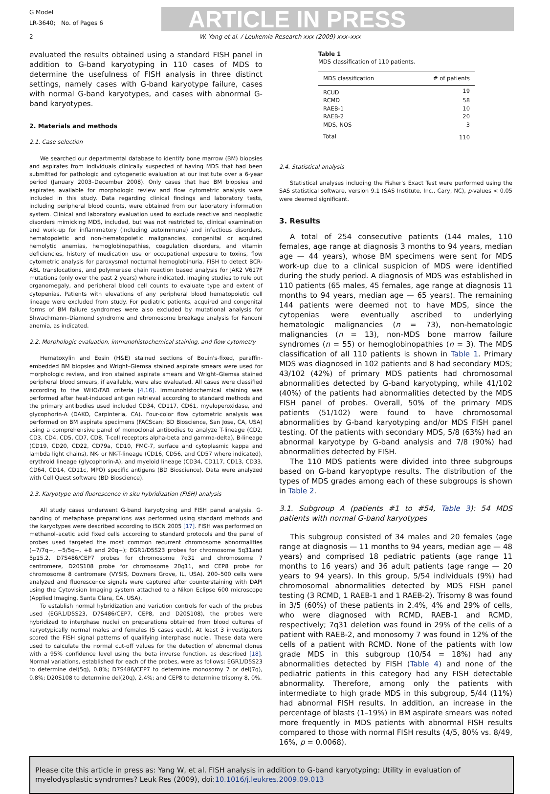G Model
LR-3640; No. of Pages 6
ARTICLE IN PRESS
2 W. Yang et al. / Leukemia Research xxx (2009) xxx–xxx
evaluated the results obtained using a standard FISH panel in addition to G-band karyotyping in 110 cases of MDS to determine the usefulness of FISH analysis in three distinct settings, namely cases with G-band karyotype failure, cases with normal G-band karyotypes, and cases with abnormal G-band karyotypes.
2. Materials and methods
2.1. Case selection
We searched our departmental database to identify bone marrow (BM) biopsies and aspirates from individuals clinically suspected of having MDS that had been submitted for pathologic and cytogenetic evaluation at our institute over a 6-year period (January 2003–December 2008). Only cases that had BM biopsies and aspirates available for morphologic review and flow cytometric analysis were included in this study. Data regarding clinical findings and laboratory tests, including peripheral blood counts, were obtained from our laboratory information system. Clinical and laboratory evaluation used to exclude reactive and neoplastic disorders mimicking MDS, included, but was not restricted to, clinical examination and work-up for inflammatory (including autoimmune) and infectious disorders, hematopoietic and non-hematopoietic malignancies, congenital or acquired hemolytic anemias, hemoglobinopathies, coagulation disorders, and vitamin deficiencies, history of medication use or occupational exposure to toxins, flow cytometric analysis for paroxysmal nocturnal hemoglobinuria, FISH to detect BCR-ABL translocations, and polymerase chain reaction based analysis for JAK2 V617F mutations (only over the past 2 years) where indicated, imaging studies to rule out organomegaly, and peripheral blood cell counts to evaluate type and extent of cytopenias. Patients with elevations of any peripheral blood hematopoietic cell lineage were excluded from study. For pediatric patients, acquired and congenital forms of BM failure syndromes were also excluded by mutational analysis for Shwachmann–Diamond syndrome and chromosome breakage analysis for Fanconi anemia, as indicated.
2.2. Morphologic evaluation, immunohistochemical staining, and flow cytometry
Hematoxylin and Eosin (H&E) stained sections of Bouin's-fixed, paraffin-embedded BM biopsies and Wright–Giemsa stained aspirate smears were used for morphologic review, and iron stained aspirate smears and Wright–Giemsa stained peripheral blood smears, if available, were also evaluated. All cases were classified according to the WHO/FAB criteria [4,16]. Immunohistochemical staining was performed after heat-induced antigen retrieval according to standard methods and the primary antibodies used included CD34, CD117, CD61, myeloperoxidase, and glycophorin-A (DAKO, Carpinteria, CA). Four-color flow cytometric analysis was performed on BM aspirate specimens (FACScan; BD Bioscience, San Jose, CA, USA) using a comprehensive panel of monoclonal antibodies to analyze T-lineage (CD2, CD3, CD4, CD5, CD7, CD8, T-cell receptors alpha-beta and gamma-delta), B-lineage (CD19, CD20, CD22, CD79a, CD10, FMC-7, surface and cytoplasmic kappa and lambda light chains), NK- or NK-T-lineage (CD16, CD56, and CD57 where indicated), erythroid lineage (glycophorin-A), and myeloid lineage (CD34, CD117, CD13, CD33, CD64, CD14, CD11c, MPO) specific antigens (BD Bioscience). Data were analyzed with Cell Quest software (BD Bioscience).
2.3. Karyotype and fluorescence in situ hybridization (FISH) analysis
All study cases underwent G-band karyotyping and FISH panel analysis. G-banding of metaphase preparations was performed using standard methods and the karyotypes were described according to ISCN 2005 [17]. FISH was performed on methanol–acetic acid fixed cells according to standard protocols and the panel of probes used targeted the most common recurrent chromosome abnormalities (−7/7q−, −5/5q−, +8 and 20q−); EGR1/D5S23 probes for chromosome 5q31and 5p15.2, D7S486/CEP7 probes for chromosome 7q31 and chromosome 7 centromere, D20S108 probe for chromosome 20q11, and CEP8 probe for chromosome 8 centromere (VYSIS, Downers Grove, IL, USA). 200–500 cells were analyzed and fluorescence signals were captured after counterstaining with DAPI using the Cytovision Imaging system attached to a Nikon Eclipse 600 microscope (Applied Imaging, Santa Clara, CA, USA).
To establish normal hybridization and variation controls for each of the probes used (EGR1/D5S23, D7S486/CEP7, CEP8, and D20S108), the probes were hybridized to interphase nuclei on preparations obtained from blood cultures of karyotypically normal males and females (5 cases each). At least 3 investigators scored the FISH signal patterns of qualifying interphase nuclei. These data were used to calculate the normal cut-off values for the detection of abnormal clones with a 95% confidence level using the beta inverse function, as described [18]. Normal variations, established for each of the probes, were as follows: EGR1/D5S23 to determine del(5q), 0.8%; D7S486/CEP7 to determine monosomy 7 or del(7q), 0.8%; D20S108 to determine del(20q), 2.4%; and CEP8 to determine trisomy 8, 0%.
Table 1
MDS classification of 110 patients.
| MDS classification | # of patients |
| --- | --- |
| RCUD | 19 |
| RCMD | 58 |
| RAEB-1 | 10 |
| RAEB-2 | 20 |
| MDS, NOS | 3 |
| Total | 110 |
2.4. Statistical analysis
Statistical analyses including the Fisher's Exact Test were performed using the SAS statistical software, version 9.1 (SAS Institute, Inc., Cary, NC), p-values < 0.05 were deemed significant.
3. Results
A total of 254 consecutive patients (144 males, 110 females, age range at diagnosis 3 months to 94 years, median age — 44 years), whose BM specimens were sent for MDS work-up due to a clinical suspicion of MDS were identified during the study period. A diagnosis of MDS was established in 110 patients (65 males, 45 females, age range at diagnosis 11 months to 94 years, median age — 65 years). The remaining 144 patients were deemed not to have MDS, since the cytopenias were eventually ascribed to underlying hematologic malignancies (n = 73), non-hematologic malignancies (n = 13), non-MDS bone marrow failure syndromes (n = 55) or hemoglobinopathies (n = 3). The MDS classification of all 110 patients is shown in Table 1. Primary MDS was diagnosed in 102 patients and 8 had secondary MDS; 43/102 (42%) of primary MDS patients had chromosomal abnormalities detected by G-band karyotyping, while 41/102 (40%) of the patients had abnormalities detected by the MDS FISH panel of probes. Overall, 50% of the primary MDS patients (51/102) were found to have chromosomal abnormalities by G-band karyotyping and/or MDS FISH panel testing. Of the patients with secondary MDS, 5/8 (63%) had an abnormal karyotype by G-band analysis and 7/8 (90%) had abnormalities detected by FISH.
The 110 MDS patients were divided into three subgroups based on G-band karyoptype results. The distribution of the types of MDS grades among each of these subgroups is shown in Table 2.
3.1. Subgroup A (patients #1 to #54, Table 3): 54 MDS patients with normal G-band karyotypes
This subgroup consisted of 34 males and 20 females (age range at diagnosis — 11 months to 94 years, median age — 48 years) and comprised 18 pediatric patients (age range 11 months to 16 years) and 36 adult patients (age range — 20 years to 94 years). In this group, 5/54 individuals (9%) had chromosomal abnormalities detected by MDS FISH panel testing (3 RCMD, 1 RAEB-1 and 1 RAEB-2). Trisomy 8 was found in 3/5 (60%) of these patients in 2.4%, 4% and 29% of cells, who were diagnosed with RCMD, RAEB-1 and RCMD, respectively; 7q31 deletion was found in 29% of the cells of a patient with RAEB-2, and monosomy 7 was found in 12% of the cells of a patient with RCMD. None of the patients with low grade MDS in this subgroup (10/54 = 18%) had any abnormalities detected by FISH (Table 4) and none of the pediatric patients in this category had any FISH detectable abnormality. Therefore, among only the patients with intermediate to high grade MDS in this subgroup, 5/44 (11%) had abnormal FISH results. In addition, an increase in the percentage of blasts (1–19%) in BM aspirate smears was noted more frequently in MDS patients with abnormal FISH results compared to those with normal FISH results (4/5, 80% vs. 8/49, 16%, p = 0.0068).
Please cite this article in press as: Yang W, et al. FISH analysis in addition to G-band karyotyping: Utility in evaluation of myelodysplastic syndromes? Leuk Res (2009), doi:10.1016/j.leukres.2009.09.013